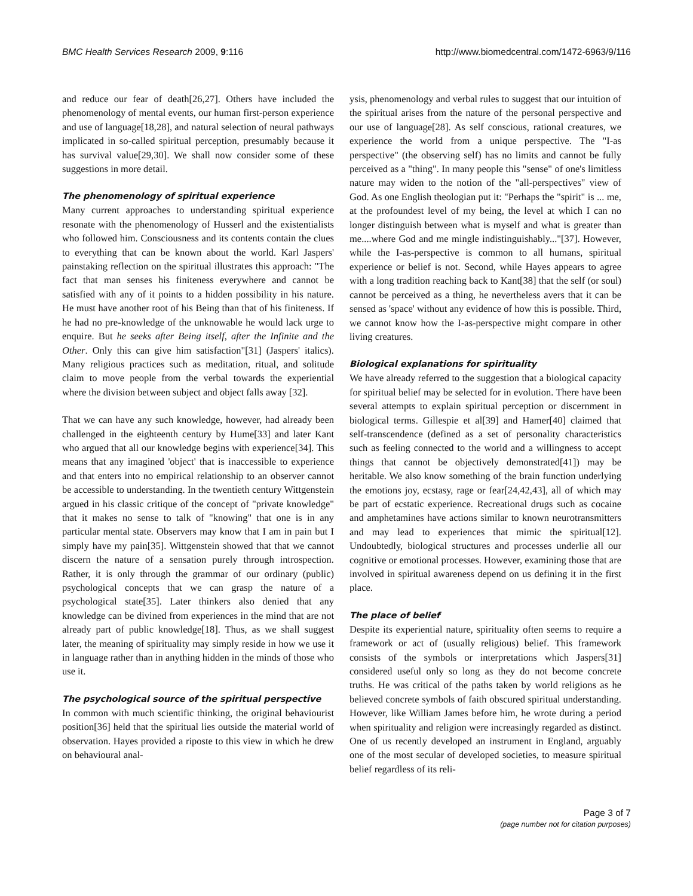BMC Health Services Research 2009, 9:116 http://www.biomedcentral.com/1472-6963/9/116
and reduce our fear of death[26,27]. Others have included the phenomenology of mental events, our human first-person experience and use of language[18,28], and natural selection of neural pathways implicated in so-called spiritual perception, presumably because it has survival value[29,30]. We shall now consider some of these suggestions in more detail.
The phenomenology of spiritual experience
Many current approaches to understanding spiritual experience resonate with the phenomenology of Husserl and the existentialists who followed him. Consciousness and its contents contain the clues to everything that can be known about the world. Karl Jaspers' painstaking reflection on the spiritual illustrates this approach: "The fact that man senses his finiteness everywhere and cannot be satisfied with any of it points to a hidden possibility in his nature. He must have another root of his Being than that of his finiteness. If he had no pre-knowledge of the unknowable he would lack urge to enquire. But he seeks after Being itself, after the Infinite and the Other. Only this can give him satisfaction"[31] (Jaspers' italics). Many religious practices such as meditation, ritual, and solitude claim to move people from the verbal towards the experiential where the division between subject and object falls away [32].
That we can have any such knowledge, however, had already been challenged in the eighteenth century by Hume[33] and later Kant who argued that all our knowledge begins with experience[34]. This means that any imagined 'object' that is inaccessible to experience and that enters into no empirical relationship to an observer cannot be accessible to understanding. In the twentieth century Wittgenstein argued in his classic critique of the concept of "private knowledge" that it makes no sense to talk of "knowing" that one is in any particular mental state. Observers may know that I am in pain but I simply have my pain[35]. Wittgenstein showed that that we cannot discern the nature of a sensation purely through introspection. Rather, it is only through the grammar of our ordinary (public) psychological concepts that we can grasp the nature of a psychological state[35]. Later thinkers also denied that any knowledge can be divined from experiences in the mind that are not already part of public knowledge[18]. Thus, as we shall suggest later, the meaning of spirituality may simply reside in how we use it in language rather than in anything hidden in the minds of those who use it.
The psychological source of the spiritual perspective
In common with much scientific thinking, the original behaviourist position[36] held that the spiritual lies outside the material world of observation. Hayes provided a riposte to this view in which he drew on behavioural anal-
ysis, phenomenology and verbal rules to suggest that our intuition of the spiritual arises from the nature of the personal perspective and our use of language[28]. As self conscious, rational creatures, we experience the world from a unique perspective. The "I-as perspective" (the observing self) has no limits and cannot be fully perceived as a "thing". In many people this "sense" of one's limitless nature may widen to the notion of the "all-perspectives" view of God. As one English theologian put it: "Perhaps the "spirit" is ... me, at the profoundest level of my being, the level at which I can no longer distinguish between what is myself and what is greater than me....where God and me mingle indistinguishably..."[37]. However, while the I-as-perspective is common to all humans, spiritual experience or belief is not. Second, while Hayes appears to agree with a long tradition reaching back to Kant[38] that the self (or soul) cannot be perceived as a thing, he nevertheless avers that it can be sensed as 'space' without any evidence of how this is possible. Third, we cannot know how the I-as-perspective might compare in other living creatures.
Biological explanations for spirituality
We have already referred to the suggestion that a biological capacity for spiritual belief may be selected for in evolution. There have been several attempts to explain spiritual perception or discernment in biological terms. Gillespie et al[39] and Hamer[40] claimed that self-transcendence (defined as a set of personality characteristics such as feeling connected to the world and a willingness to accept things that cannot be objectively demonstrated[41]) may be heritable. We also know something of the brain function underlying the emotions joy, ecstasy, rage or fear[24,42,43], all of which may be part of ecstatic experience. Recreational drugs such as cocaine and amphetamines have actions similar to known neurotransmitters and may lead to experiences that mimic the spiritual[12]. Undoubtedly, biological structures and processes underlie all our cognitive or emotional processes. However, examining those that are involved in spiritual awareness depend on us defining it in the first place.
The place of belief
Despite its experiential nature, spirituality often seems to require a framework or act of (usually religious) belief. This framework consists of the symbols or interpretations which Jaspers[31] considered useful only so long as they do not become concrete truths. He was critical of the paths taken by world religions as he believed concrete symbols of faith obscured spiritual understanding. However, like William James before him, he wrote during a period when spirituality and religion were increasingly regarded as distinct. One of us recently developed an instrument in England, arguably one of the most secular of developed societies, to measure spiritual belief regardless of its reli-
Page 3 of 7
(page number not for citation purposes)